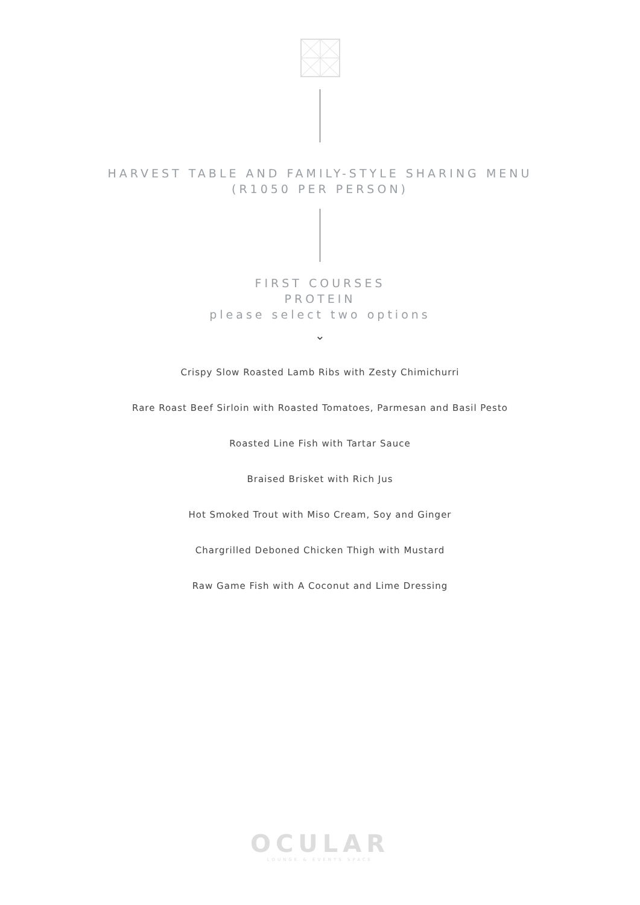HARVEST TABLE AND FAMILY-STYLE SHARING MENU
(R1050 PER PERSON)
FIRST COURSES
PROTEIN
please select two options
⌄
Crispy Slow Roasted Lamb Ribs with Zesty Chimichurri
Rare Roast Beef Sirloin with Roasted Tomatoes, Parmesan and Basil Pesto
Roasted Line Fish with Tartar Sauce
Braised Brisket with Rich Jus
Hot Smoked Trout with Miso Cream, Soy and Ginger
Chargrilled Deboned Chicken Thigh with Mustard
Raw Game Fish with A Coconut and Lime Dressing
OCULAR
LOUNGE & EVENTS SPACE